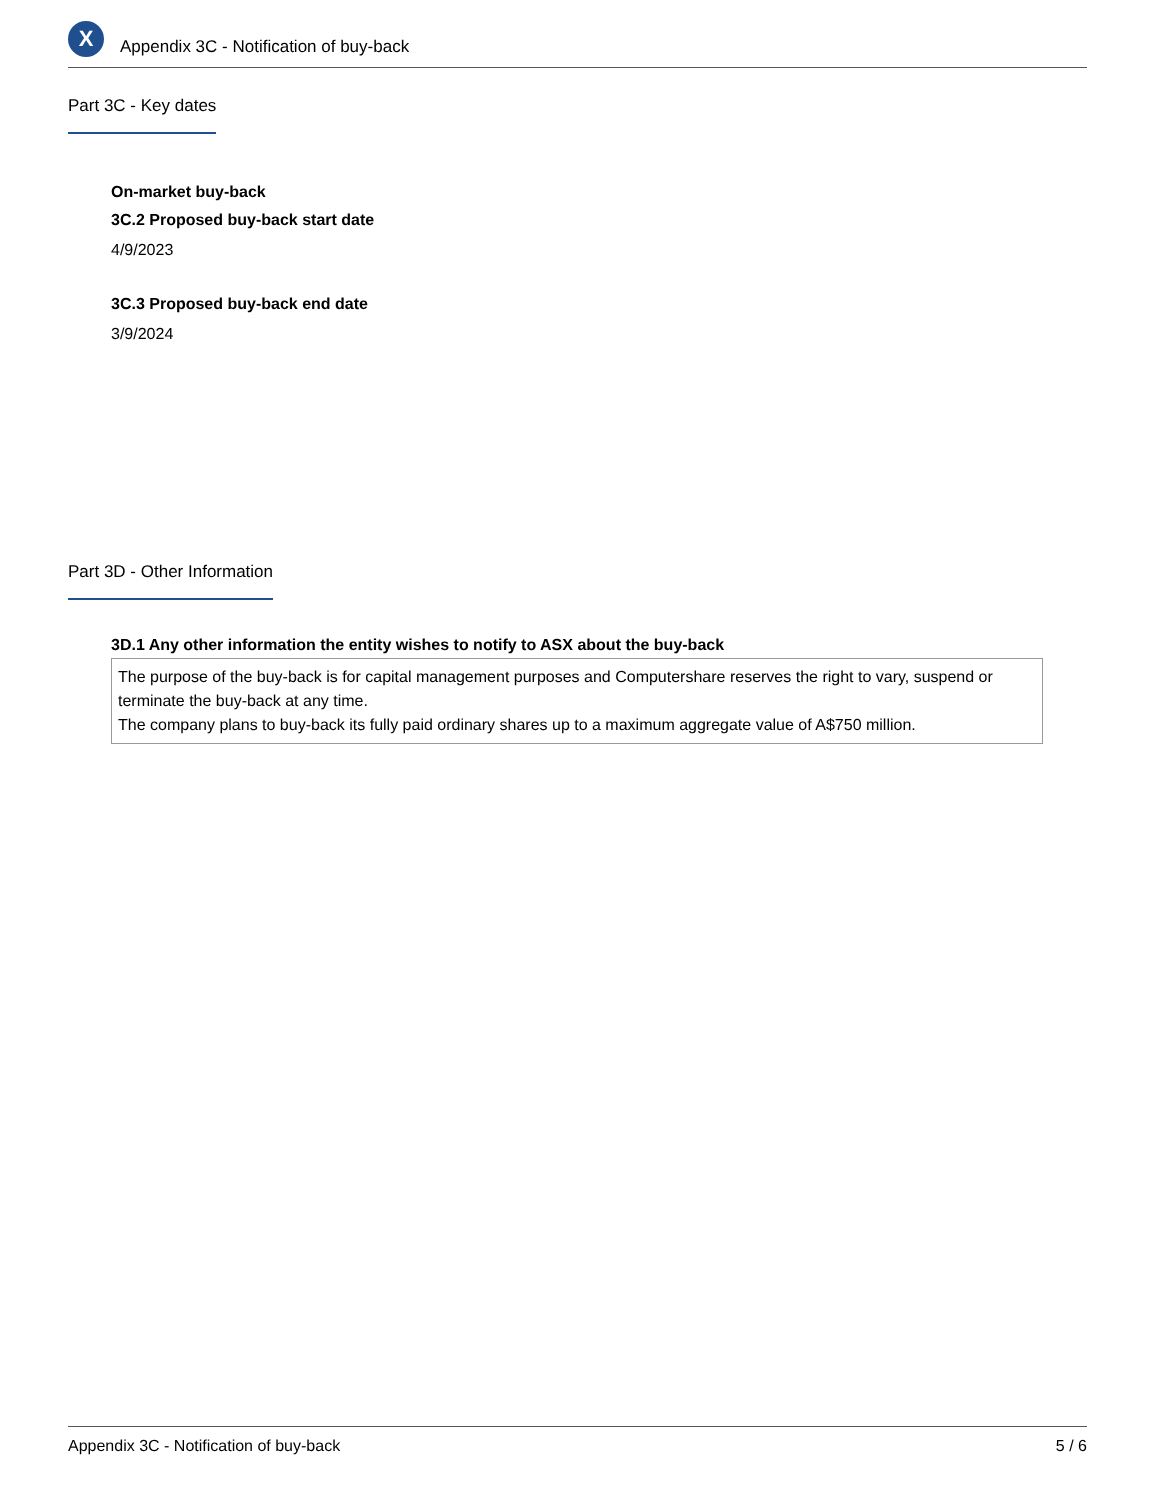X
Appendix 3C - Notification of buy-back
Part 3C - Key dates
On-market buy-back
3C.2 Proposed buy-back start date
4/9/2023
3C.3 Proposed buy-back end date
3/9/2024
Part 3D - Other Information
3D.1 Any other information the entity wishes to notify to ASX about the buy-back
The purpose of the buy-back is for capital management purposes and Computershare reserves the right to vary, suspend or terminate the buy-back at any time.
The company plans to buy-back its fully paid ordinary shares up to a maximum aggregate value of A$750 million.
Appendix 3C - Notification of buy-back 5 / 6